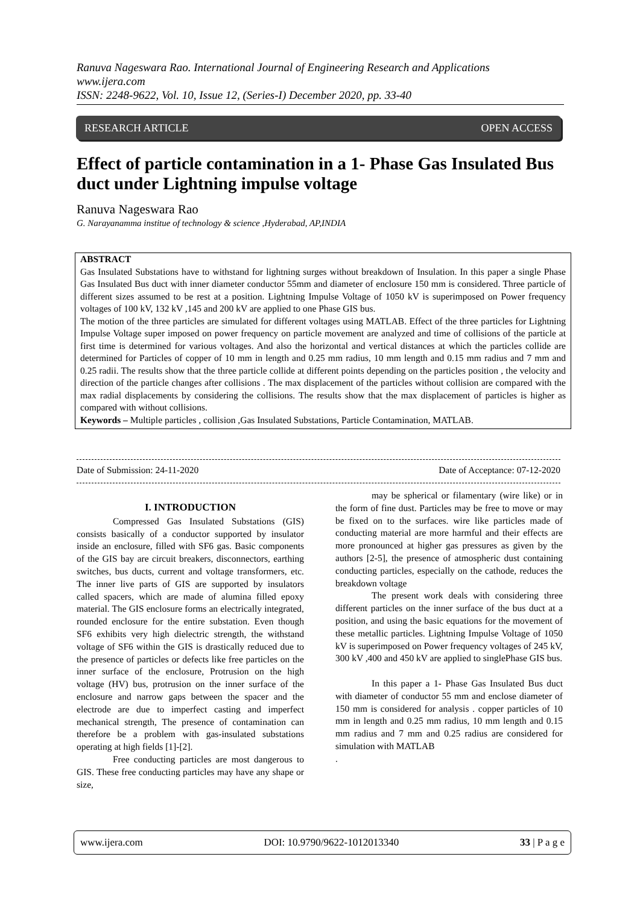Ranuva Nageswara Rao. International Journal of Engineering Research and Applications
www.ijera.com
ISSN: 2248-9622, Vol. 10, Issue 12, (Series-I) December 2020, pp. 33-40
RESEARCH ARTICLE OPEN ACCESS
Effect of particle contamination in a 1- Phase Gas Insulated Bus duct under Lightning impulse voltage
Ranuva Nageswara Rao
G. Narayanamma institue of technology & science ,Hyderabad, AP,INDIA
ABSTRACT
Gas Insulated Substations have to withstand for lightning surges without breakdown of Insulation. In this paper a single Phase Gas Insulated Bus duct with inner diameter conductor 55mm and diameter of enclosure 150 mm is considered. Three particle of different sizes assumed to be rest at a position. Lightning Impulse Voltage of 1050 kV is superimposed on Power frequency voltages of 100 kV, 132 kV ,145 and 200 kV are applied to one Phase GIS bus.
The motion of the three particles are simulated for different voltages using MATLAB. Effect of the three particles for Lightning Impulse Voltage super imposed on power frequency on particle movement are analyzed and time of collisions of the particle at first time is determined for various voltages. And also the horizontal and vertical distances at which the particles collide are determined for Particles of copper of 10 mm in length and 0.25 mm radius, 10 mm length and 0.15 mm radius and 7 mm and 0.25 radii. The results show that the three particle collide at different points depending on the particles position , the velocity and direction of the particle changes after collisions . The max displacement of the particles without collision are compared with the max radial displacements by considering the collisions. The results show that the max displacement of particles is higher as compared with without collisions.
Keywords – Multiple particles , collision ,Gas Insulated Substations, Particle Contamination, MATLAB.
Date of Submission: 24-11-2020 Date of Acceptance: 07-12-2020
I. INTRODUCTION
Compressed Gas Insulated Substations (GIS) consists basically of a conductor supported by insulator inside an enclosure, filled with SF6 gas. Basic components of the GIS bay are circuit breakers, disconnectors, earthing switches, bus ducts, current and voltage transformers, etc. The inner live parts of GIS are supported by insulators called spacers, which are made of alumina filled epoxy material. The GIS enclosure forms an electrically integrated, rounded enclosure for the entire substation. Even though SF6 exhibits very high dielectric strength, the withstand voltage of SF6 within the GIS is drastically reduced due to the presence of particles or defects like free particles on the inner surface of the enclosure, Protrusion on the high voltage (HV) bus, protrusion on the inner surface of the enclosure and narrow gaps between the spacer and the electrode are due to imperfect casting and imperfect mechanical strength, The presence of contamination can therefore be a problem with gas-insulated substations operating at high fields [1]-[2].
Free conducting particles are most dangerous to GIS. These free conducting particles may have any shape or size,
may be spherical or filamentary (wire like) or in the form of fine dust. Particles may be free to move or may be fixed on to the surfaces. wire like particles made of conducting material are more harmful and their effects are more pronounced at higher gas pressures as given by the authors [2-5], the presence of atmospheric dust containing conducting particles, especially on the cathode, reduces the breakdown voltage
The present work deals with considering three different particles on the inner surface of the bus duct at a position, and using the basic equations for the movement of these metallic particles. Lightning Impulse Voltage of 1050 kV is superimposed on Power frequency voltages of 245 kV, 300 kV ,400 and 450 kV are applied to singlePhase GIS bus.
In this paper a 1- Phase Gas Insulated Bus duct with diameter of conductor 55 mm and enclose diameter of 150 mm is considered for analysis . copper particles of 10 mm in length and 0.25 mm radius, 10 mm length and 0.15 mm radius and 7 mm and 0.25 radius are considered for simulation with MATLAB
.
www.ijera.com DOI: 10.9790/9622-1012013340 33 | P a g e